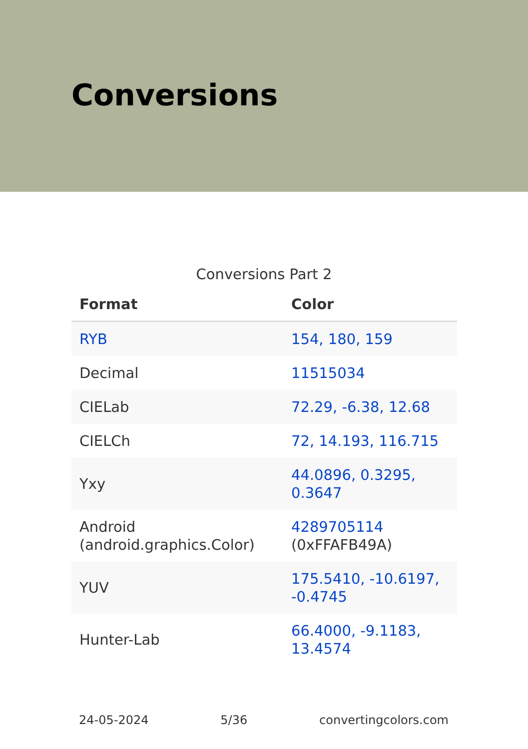Conversions
Conversions Part 2
| Format | Color |
| --- | --- |
| RYB | 154, 180, 159 |
| Decimal | 11515034 |
| CIELab | 72.29, -6.38, 12.68 |
| CIELCh | 72, 14.193, 116.715 |
| Yxy | 44.0896, 0.3295, 0.3647 |
| Android (android.graphics.Color) | 4289705114 (0xFFAFB49A) |
| YUV | 175.5410, -10.6197, -0.4745 |
| Hunter-Lab | 66.4000, -9.1183, 13.4574 |
24-05-2024 5/36 convertingcolors.com